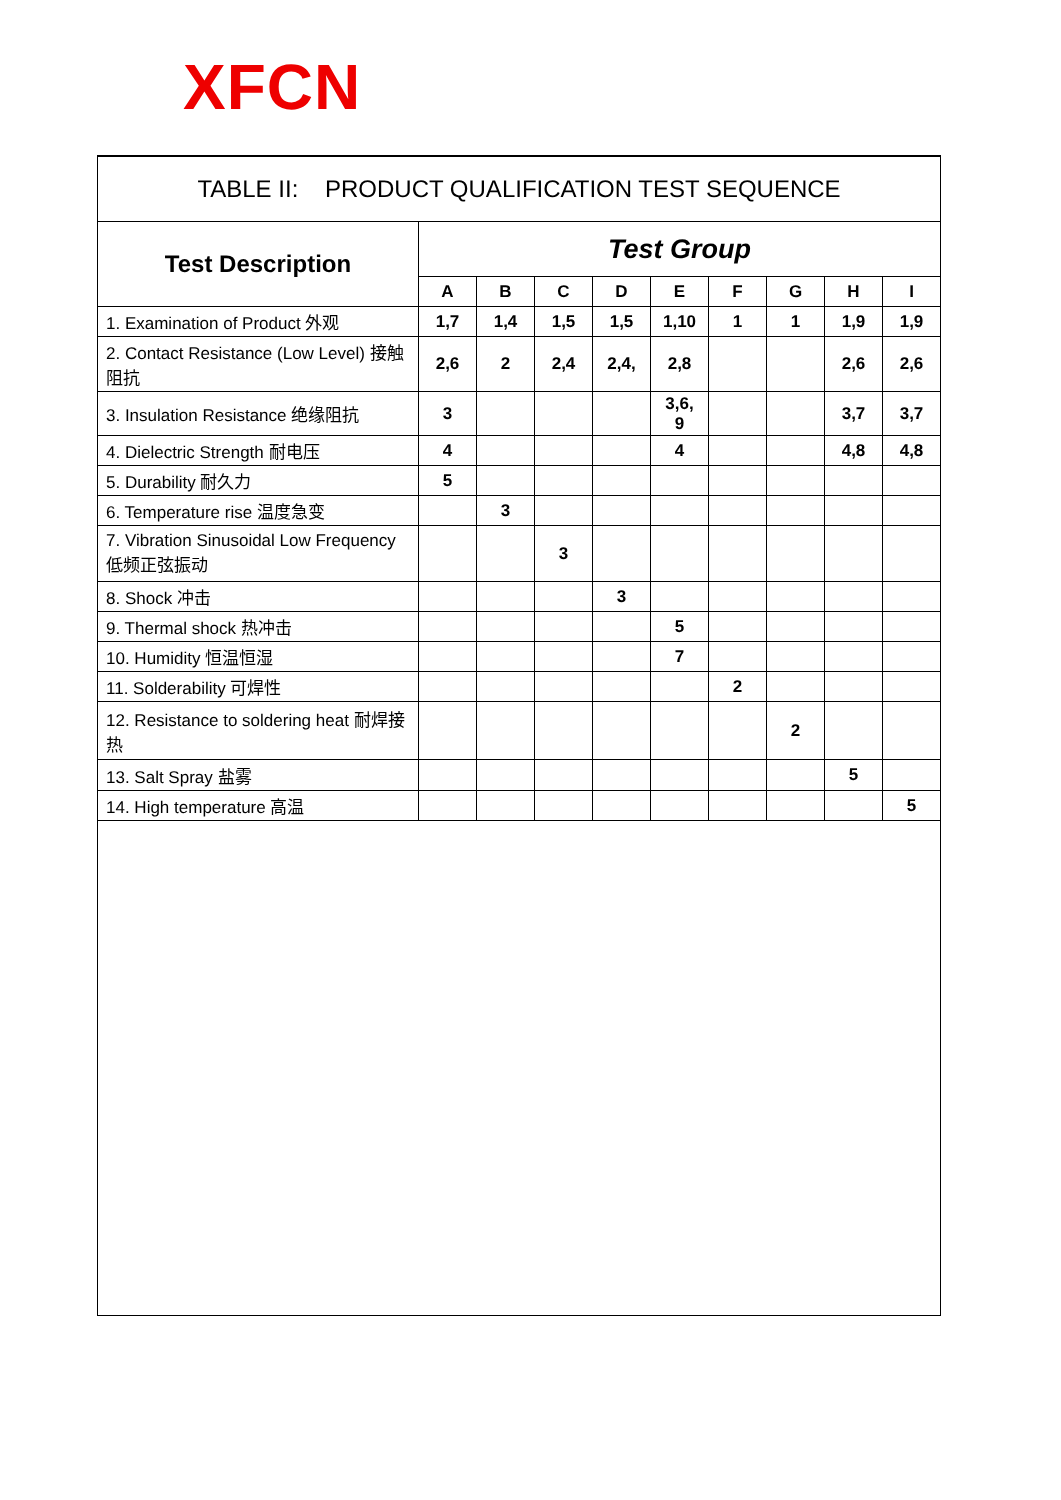XFCN
TABLE II: PRODUCT QUALIFICATION TEST SEQUENCE
| Test Description | Test Group | | | | | | | | |
| --- | --- | --- | --- | --- | --- | --- | --- | --- | --- |
| | A | B | C | D | E | F | G | H | I |
| 1. Examination of Product 外观 | 1,7 | 1,4 | 1,5 | 1,5 | 1,10 | 1 | 1 | 1,9 | 1,9 |
| 2. Contact Resistance (Low Level) 接触阻抗 | 2,6 | 2 | 2,4 | 2,4, | 2,8 | | | 2,6 | 2,6 |
| 3. Insulation Resistance 绝缘阻抗 | 3 | | | | 3,6, 9 | | | 3,7 | 3,7 |
| 4. Dielectric Strength 耐电压 | 4 | | | | 4 | | | 4,8 | 4,8 |
| 5. Durability 耐久力 | 5 | | | | | | | | |
| 6. Temperature rise 温度急变 | | 3 | | | | | | | |
| 7. Vibration Sinusoidal Low Frequency 低频正弦振动 | | | 3 | | | | | | |
| 8. Shock 冲击 | | | | 3 | | | | | |
| 9. Thermal shock 热冲击 | | | | | 5 | | | | |
| 10. Humidity 恒温恒湿 | | | | | 7 | | | | |
| 11. Solderability 可焊性 | | | | | | 2 | | | |
| 12. Resistance to soldering heat 耐焊接热 | | | | | | | 2 | | |
| 13. Salt Spray 盐雾 | | | | | | | | 5 | |
| 14. High temperature 高温 | | | | | | | | | 5 |